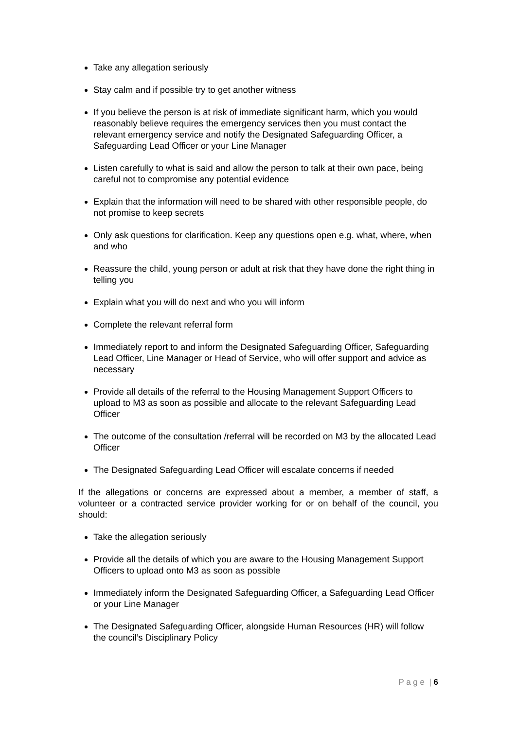Take any allegation seriously
Stay calm and if possible try to get another witness
If you believe the person is at risk of immediate significant harm, which you would reasonably believe requires the emergency services then you must contact the relevant emergency service and notify the Designated Safeguarding Officer, a Safeguarding Lead Officer or your Line Manager
Listen carefully to what is said and allow the person to talk at their own pace, being careful not to compromise any potential evidence
Explain that the information will need to be shared with other responsible people, do not promise to keep secrets
Only ask questions for clarification. Keep any questions open e.g. what, where, when and who
Reassure the child, young person or adult at risk that they have done the right thing in telling you
Explain what you will do next and who you will inform
Complete the relevant referral form
Immediately report to and inform the Designated Safeguarding Officer, Safeguarding Lead Officer, Line Manager or Head of Service, who will offer support and advice as necessary
Provide all details of the referral to the Housing Management Support Officers to upload to M3 as soon as possible and allocate to the relevant Safeguarding Lead Officer
The outcome of the consultation /referral will be recorded on M3 by the allocated Lead Officer
The Designated Safeguarding Lead Officer will escalate concerns if needed
If the allegations or concerns are expressed about a member, a member of staff, a volunteer or a contracted service provider working for or on behalf of the council, you should:
Take the allegation seriously
Provide all the details of which you are aware to the Housing Management Support Officers to upload onto M3 as soon as possible
Immediately inform the Designated Safeguarding Officer, a Safeguarding Lead Officer or your Line Manager
The Designated Safeguarding Officer, alongside Human Resources (HR) will follow the council’s Disciplinary Policy
P a g e | 6